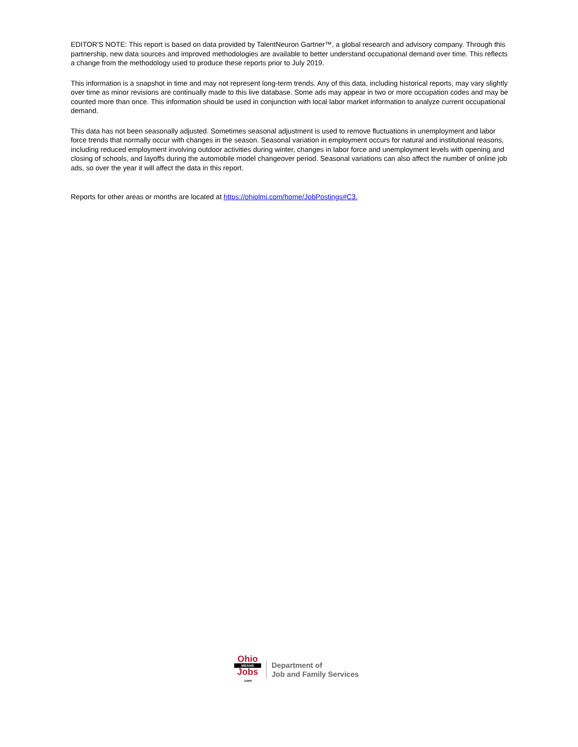EDITOR'S NOTE: This report is based on data provided by TalentNeuron Gartner™, a global research and advisory company. Through this partnership, new data sources and improved methodologies are available to better understand occupational demand over time. This reflects a change from the methodology used to produce these reports prior to July 2019.
This information is a snapshot in time and may not represent long-term trends. Any of this data, including historical reports, may vary slightly over time as minor revisions are continually made to this live database. Some ads may appear in two or more occupation codes and may be counted more than once. This information should be used in conjunction with local labor market information to analyze current occupational demand.
This data has not been seasonally adjusted. Sometimes seasonal adjustment is used to remove fluctuations in unemployment and labor force trends that normally occur with changes in the season. Seasonal variation in employment occurs for natural and institutional reasons, including reduced employment involving outdoor activities during winter, changes in labor force and unemployment levels with opening and closing of schools, and layoffs during the automobile model changeover period. Seasonal variations can also affect the number of online job ads, so over the year it will affect the data in this report.
Reports for other areas or months are located at https://ohiolmi.com/home/JobPostings#C3.
Ohio
MEANS
Jobs
.com
Department of
Job and Family Services